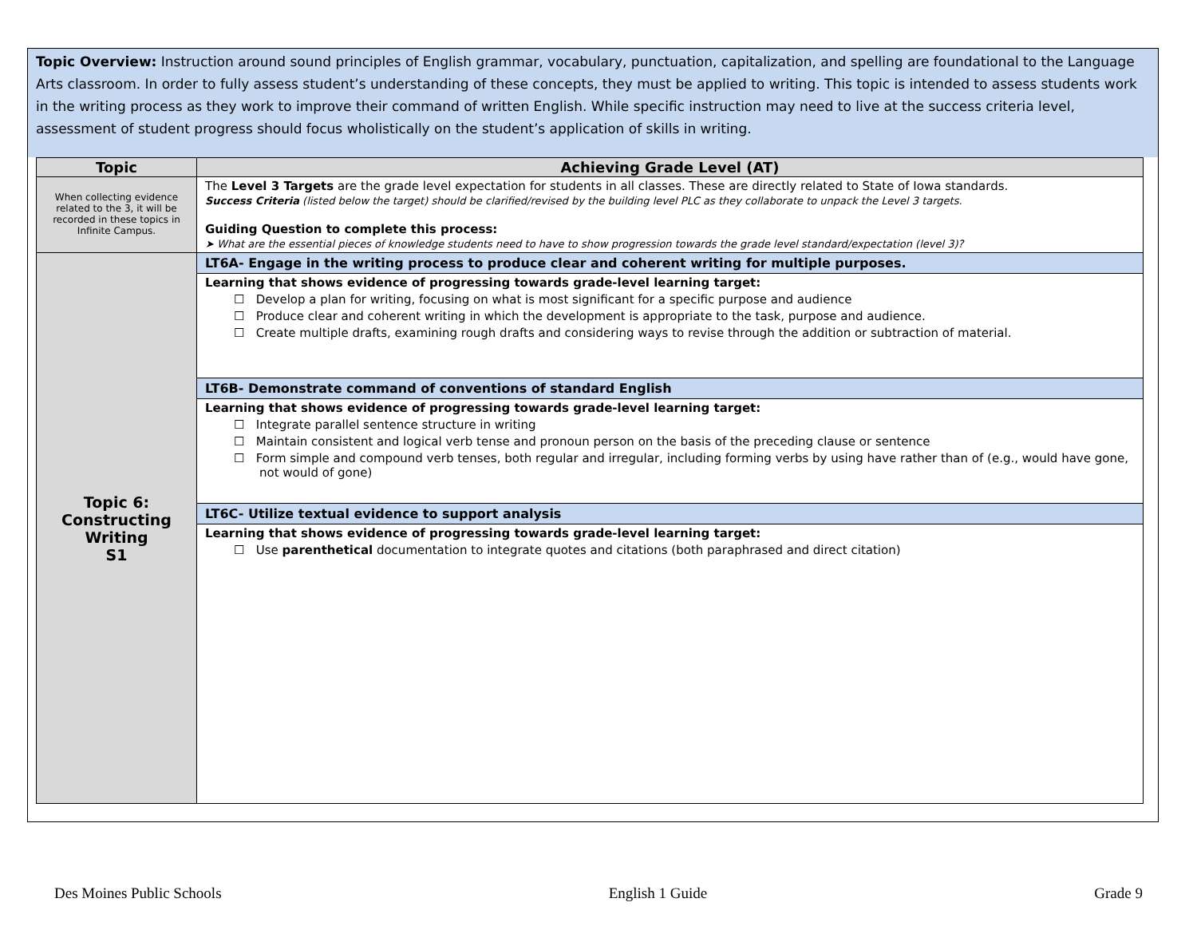Topic Overview: Instruction around sound principles of English grammar, vocabulary, punctuation, capitalization, and spelling are foundational to the Language Arts classroom. In order to fully assess student’s understanding of these concepts, they must be applied to writing. This topic is intended to assess students work in the writing process as they work to improve their command of written English. While specific instruction may need to live at the success criteria level, assessment of student progress should focus wholistically on the student’s application of skills in writing.
| Topic | Achieving Grade Level (AT) |
| --- | --- |
| When collecting evidence related to the 3, it will be recorded in these topics in Infinite Campus. | The Level 3 Targets are the grade level expectation for students in all classes. These are directly related to State of Iowa standards. Success Criteria (listed below the target) should be clarified/revised by the building level PLC as they collaborate to unpack the Level 3 targets. Guiding Question to complete this process: ➤ What are the essential pieces of knowledge students need to have to show progression towards the grade level standard/expectation (level 3)? |
| Topic 6: Constructing Writing S1 | LT6A- Engage in the writing process to produce clear and coherent writing for multiple purposes. |
| | Learning that shows evidence of progressing towards grade-level learning target: ☐ Develop a plan for writing, focusing on what is most significant for a specific purpose and audience ☐ Produce clear and coherent writing in which the development is appropriate to the task, purpose and audience. ☐ Create multiple drafts, examining rough drafts and considering ways to revise through the addition or subtraction of material. |
| | LT6B- Demonstrate command of conventions of standard English |
| | Learning that shows evidence of progressing towards grade-level learning target: ☐ Integrate parallel sentence structure in writing ☐ Maintain consistent and logical verb tense and pronoun person on the basis of the preceding clause or sentence ☐ Form simple and compound verb tenses, both regular and irregular, including forming verbs by using have rather than of (e.g., would have gone, not would of gone) |
| | LT6C- Utilize textual evidence to support analysis |
| | Learning that shows evidence of progressing towards grade-level learning target: ☐ Use parenthetical documentation to integrate quotes and citations (both paraphrased and direct citation) |
Des Moines Public Schools English 1 Guide Grade 9